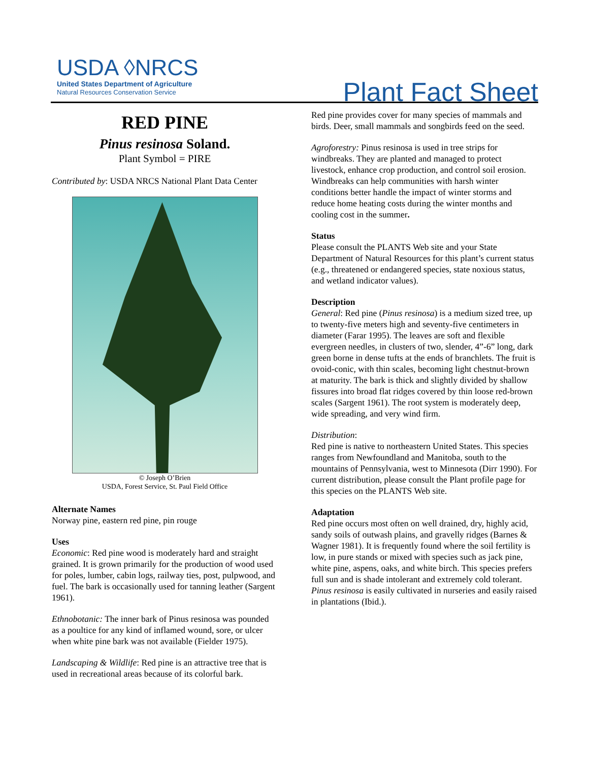USDA ◊NRCS
United States Department of Agriculture
Natural Resources Conservation Service
Plant Fact Sheet
RED PINE
Pinus resinosa Soland.
Plant Symbol = PIRE
Contributed by: USDA NRCS National Plant Data Center
© Joseph O’Brien
USDA, Forest Service, St. Paul Field Office
Alternate Names
Norway pine, eastern red pine, pin rouge
Uses
Economic: Red pine wood is moderately hard and straight grained. It is grown primarily for the production of wood used for poles, lumber, cabin logs, railway ties, post, pulpwood, and fuel. The bark is occasionally used for tanning leather (Sargent 1961).
Ethnobotanic: The inner bark of Pinus resinosa was pounded as a poultice for any kind of inflamed wound, sore, or ulcer when white pine bark was not available (Fielder 1975).
Landscaping & Wildlife: Red pine is an attractive tree that is used in recreational areas because of its colorful bark.
Red pine provides cover for many species of mammals and birds. Deer, small mammals and songbirds feed on the seed.
Agroforestry: Pinus resinosa is used in tree strips for windbreaks. They are planted and managed to protect livestock, enhance crop production, and control soil erosion. Windbreaks can help communities with harsh winter conditions better handle the impact of winter storms and reduce home heating costs during the winter months and cooling cost in the summer.
Status
Please consult the PLANTS Web site and your State Department of Natural Resources for this plant’s current status (e.g., threatened or endangered species, state noxious status, and wetland indicator values).
Description
General: Red pine (Pinus resinosa) is a medium sized tree, up to twenty-five meters high and seventy-five centimeters in diameter (Farar 1995). The leaves are soft and flexible evergreen needles, in clusters of two, slender, 4”-6” long, dark green borne in dense tufts at the ends of branchlets. The fruit is ovoid-conic, with thin scales, becoming light chestnut-brown at maturity. The bark is thick and slightly divided by shallow fissures into broad flat ridges covered by thin loose red-brown scales (Sargent 1961). The root system is moderately deep, wide spreading, and very wind firm.
Distribution:
Red pine is native to northeastern United States. This species ranges from Newfoundland and Manitoba, south to the mountains of Pennsylvania, west to Minnesota (Dirr 1990). For current distribution, please consult the Plant profile page for this species on the PLANTS Web site.
Adaptation
Red pine occurs most often on well drained, dry, highly acid, sandy soils of outwash plains, and gravelly ridges (Barnes & Wagner 1981). It is frequently found where the soil fertility is low, in pure stands or mixed with species such as jack pine, white pine, aspens, oaks, and white birch. This species prefers full sun and is shade intolerant and extremely cold tolerant. Pinus resinosa is easily cultivated in nurseries and easily raised in plantations (Ibid.).